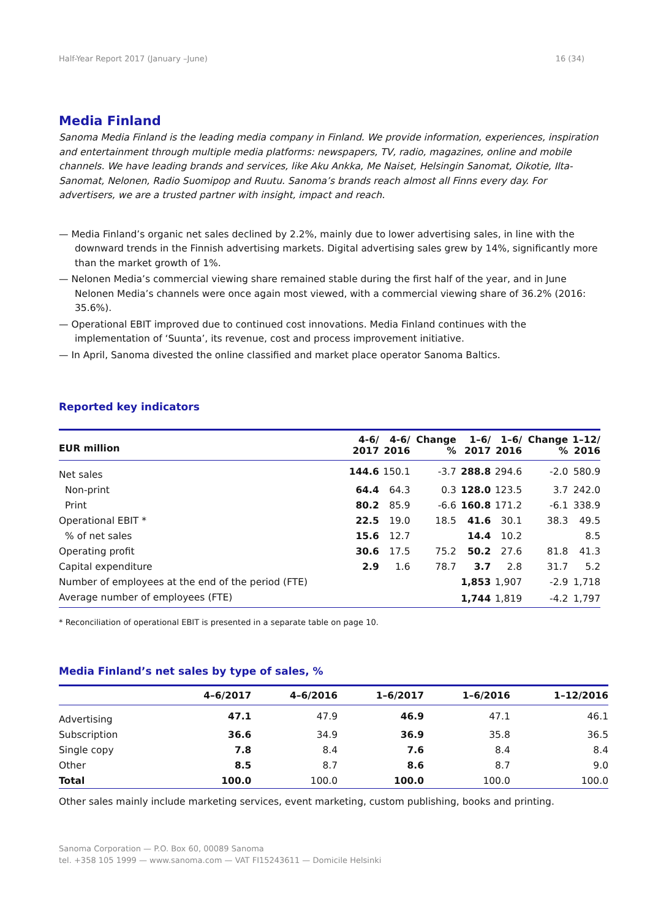Half-Year Report 2017 (January –June) 16 (34)
Media Finland
Sanoma Media Finland is the leading media company in Finland. We provide information, experiences, inspiration and entertainment through multiple media platforms: newspapers, TV, radio, magazines, online and mobile channels. We have leading brands and services, like Aku Ankka, Me Naiset, Helsingin Sanomat, Oikotie, Ilta-Sanomat, Nelonen, Radio Suomipop and Ruutu. Sanoma’s brands reach almost all Finns every day. For advertisers, we are a trusted partner with insight, impact and reach.
— Media Finland’s organic net sales declined by 2.2%, mainly due to lower advertising sales, in line with the downward trends in the Finnish advertising markets. Digital advertising sales grew by 14%, significantly more than the market growth of 1%.
— Nelonen Media’s commercial viewing share remained stable during the first half of the year, and in June Nelonen Media’s channels were once again most viewed, with a commercial viewing share of 36.2% (2016: 35.6%).
— Operational EBIT improved due to continued cost innovations. Media Finland continues with the implementation of ‘Suunta’, its revenue, cost and process improvement initiative.
— In April, Sanoma divested the online classified and market place operator Sanoma Baltics.
Reported key indicators
| EUR million | 4-6/ 2017 | 4-6/ 2016 | Change % | 1–6/ 2017 | 1–6/ 2016 | Change % | 1–12/ 2016 |
| --- | --- | --- | --- | --- | --- | --- | --- |
| Net sales | 144.6 | 150.1 | -3.7 | 288.8 | 294.6 | -2.0 | 580.9 |
| Non-print | 64.4 | 64.3 | 0.3 | 128.0 | 123.5 | 3.7 | 242.0 |
| Print | 80.2 | 85.9 | -6.6 | 160.8 | 171.2 | -6.1 | 338.9 |
| Operational EBIT * | 22.5 | 19.0 | 18.5 | 41.6 | 30.1 | 38.3 | 49.5 |
| % of net sales | 15.6 | 12.7 | | 14.4 | 10.2 | | 8.5 |
| Operating profit | 30.6 | 17.5 | 75.2 | 50.2 | 27.6 | 81.8 | 41.3 |
| Capital expenditure | 2.9 | 1.6 | 78.7 | 3.7 | 2.8 | 31.7 | 5.2 |
| Number of employees at the end of the period (FTE) | | | | 1,853 | 1,907 | -2.9 | 1,718 |
| Average number of employees (FTE) | | | | 1,744 | 1,819 | -4.2 | 1,797 |
* Reconciliation of operational EBIT is presented in a separate table on page 10.
Media Finland’s net sales by type of sales, %
| | 4–6/2017 | 4–6/2016 | 1–6/2017 | 1–6/2016 | 1–12/2016 |
| --- | --- | --- | --- | --- | --- |
| Advertising | 47.1 | 47.9 | 46.9 | 47.1 | 46.1 |
| Subscription | 36.6 | 34.9 | 36.9 | 35.8 | 36.5 |
| Single copy | 7.8 | 8.4 | 7.6 | 8.4 | 8.4 |
| Other | 8.5 | 8.7 | 8.6 | 8.7 | 9.0 |
| Total | 100.0 | 100.0 | 100.0 | 100.0 | 100.0 |
Other sales mainly include marketing services, event marketing, custom publishing, books and printing.
Sanoma Corporation — P.O. Box 60, 00089 Sanoma
tel. +358 105 1999 — www.sanoma.com — VAT FI15243611 — Domicile Helsinki